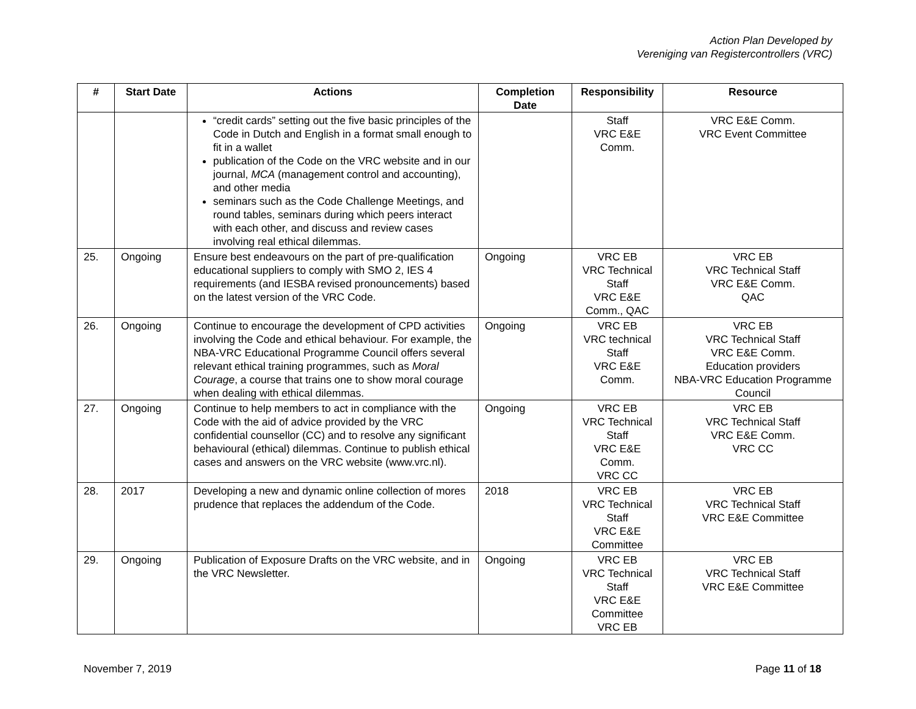Action Plan Developed by
Vereniging van Registercontrollers (VRC)
| # | Start Date | Actions | Completion Date | Responsibility | Resource |
| --- | --- | --- | --- | --- | --- |
| | | “credit cards” setting out the five basic principles of the Code in Dutch and English in a format small enough to fit in a wallet publication of the Code on the VRC website and in our journal, MCA (management control and accounting), and other media seminars such as the Code Challenge Meetings, and round tables, seminars during which peers interact with each other, and discuss and review cases involving real ethical dilemmas. | | Staff VRC E&E Comm. | VRC E&E Comm. VRC Event Committee |
| 25. | Ongoing | Ensure best endeavours on the part of pre-qualification educational suppliers to comply with SMO 2, IES 4 requirements (and IESBA revised pronouncements) based on the latest version of the VRC Code. | Ongoing | VRC EB VRC Technical Staff VRC E&E Comm., QAC | VRC EB VRC Technical Staff VRC E&E Comm. QAC |
| 26. | Ongoing | Continue to encourage the development of CPD activities involving the Code and ethical behaviour. For example, the NBA-VRC Educational Programme Council offers several relevant ethical training programmes, such as Moral Courage , a course that trains one to show moral courage when dealing with ethical dilemmas. | Ongoing | VRC EB VRC technical Staff VRC E&E Comm. | VRC EB VRC Technical Staff VRC E&E Comm. Education providers NBA-VRC Education Programme Council |
| 27. | Ongoing | Continue to help members to act in compliance with the Code with the aid of advice provided by the VRC confidential counsellor (CC) and to resolve any significant behavioural (ethical) dilemmas. Continue to publish ethical cases and answers on the VRC website (www.vrc.nl). | Ongoing | VRC EB VRC Technical Staff VRC E&E Comm. VRC CC | VRC EB VRC Technical Staff VRC E&E Comm. VRC CC |
| 28. | 2017 | Developing a new and dynamic online collection of mores prudence that replaces the addendum of the Code. | 2018 | VRC EB VRC Technical Staff VRC E&E Committee | VRC EB VRC Technical Staff VRC E&E Committee |
| 29. | Ongoing | Publication of Exposure Drafts on the VRC website, and in the VRC Newsletter. | Ongoing | VRC EB VRC Technical Staff VRC E&E Committee VRC EB | VRC EB VRC Technical Staff VRC E&E Committee |
November 7, 2019 Page 11 of 18